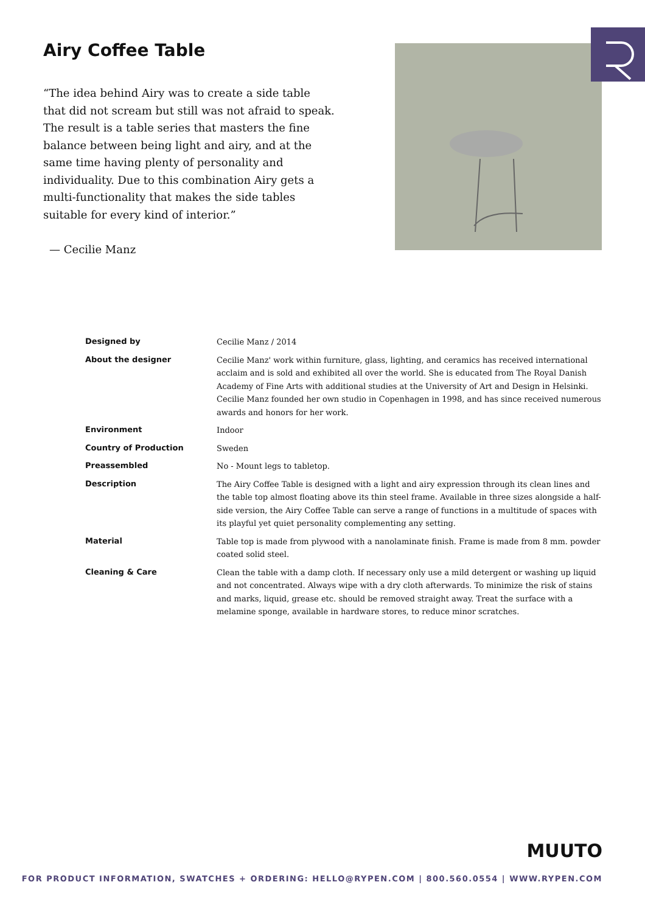Airy Coffee Table
“The idea behind Airy was to create a side table that did not scream but still was not afraid to speak. The result is a table series that masters the fine balance between being light and airy, and at the same time having plenty of personality and individuality. Due to this combination Airy gets a multi-functionality that makes the side tables suitable for every kind of interior.”
— Cecilie Manz
| Designed by | Cecilie Manz / 2014 |
| About the designer | Cecilie Manz' work within furniture, glass, lighting, and ceramics has received international acclaim and is sold and exhibited all over the world. She is educated from The Royal Danish Academy of Fine Arts with additional studies at the University of Art and Design in Helsinki. Cecilie Manz founded her own studio in Copenhagen in 1998, and has since received numerous awards and honors for her work. |
| Environment | Indoor |
| Country of Production | Sweden |
| Preassembled | No - Mount legs to tabletop. |
| Description | The Airy Coffee Table is designed with a light and airy expression through its clean lines and the table top almost floating above its thin steel frame. Available in three sizes alongside a half-side version, the Airy Coffee Table can serve a range of functions in a multitude of spaces with its playful yet quiet personality complementing any setting. |
| Material | Table top is made from plywood with a nanolaminate finish. Frame is made from 8 mm. powder coated solid steel. |
| Cleaning & Care | Clean the table with a damp cloth. If necessary only use a mild detergent or washing up liquid and not concentrated. Always wipe with a dry cloth afterwards. To minimize the risk of stains and marks, liquid, grease etc. should be removed straight away. Treat the surface with a melamine sponge, available in hardware stores, to reduce minor scratches. |
MUUTO
FOR PRODUCT INFORMATION, SWATCHES + ORDERING: HELLO@RYPEN.COM | 800.560.0554 | WWW.RYPEN.COM